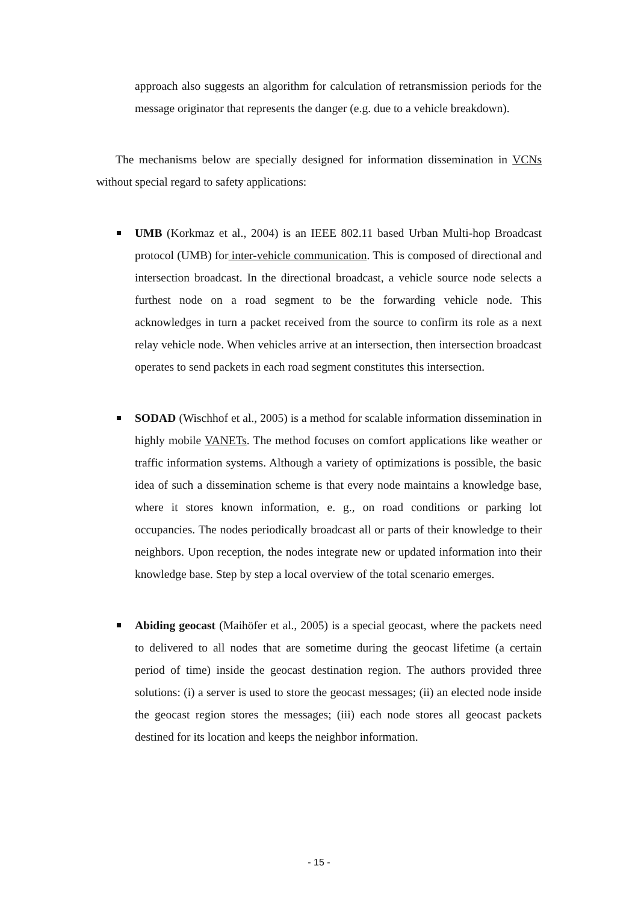approach also suggests an algorithm for calculation of retransmission periods for the message originator that represents the danger (e.g. due to a vehicle breakdown).
The mechanisms below are specially designed for information dissemination in VCNs without special regard to safety applications:
UMB (Korkmaz et al., 2004) is an IEEE 802.11 based Urban Multi-hop Broadcast protocol (UMB) for inter-vehicle communication. This is composed of directional and intersection broadcast. In the directional broadcast, a vehicle source node selects a furthest node on a road segment to be the forwarding vehicle node. This acknowledges in turn a packet received from the source to confirm its role as a next relay vehicle node. When vehicles arrive at an intersection, then intersection broadcast operates to send packets in each road segment constitutes this intersection.
SODAD (Wischhof et al., 2005) is a method for scalable information dissemination in highly mobile VANETs. The method focuses on comfort applications like weather or traffic information systems. Although a variety of optimizations is possible, the basic idea of such a dissemination scheme is that every node maintains a knowledge base, where it stores known information, e. g., on road conditions or parking lot occupancies. The nodes periodically broadcast all or parts of their knowledge to their neighbors. Upon reception, the nodes integrate new or updated information into their knowledge base. Step by step a local overview of the total scenario emerges.
Abiding geocast (Maihöfer et al., 2005) is a special geocast, where the packets need to delivered to all nodes that are sometime during the geocast lifetime (a certain period of time) inside the geocast destination region. The authors provided three solutions: (i) a server is used to store the geocast messages; (ii) an elected node inside the geocast region stores the messages; (iii) each node stores all geocast packets destined for its location and keeps the neighbor information.
- 15 -